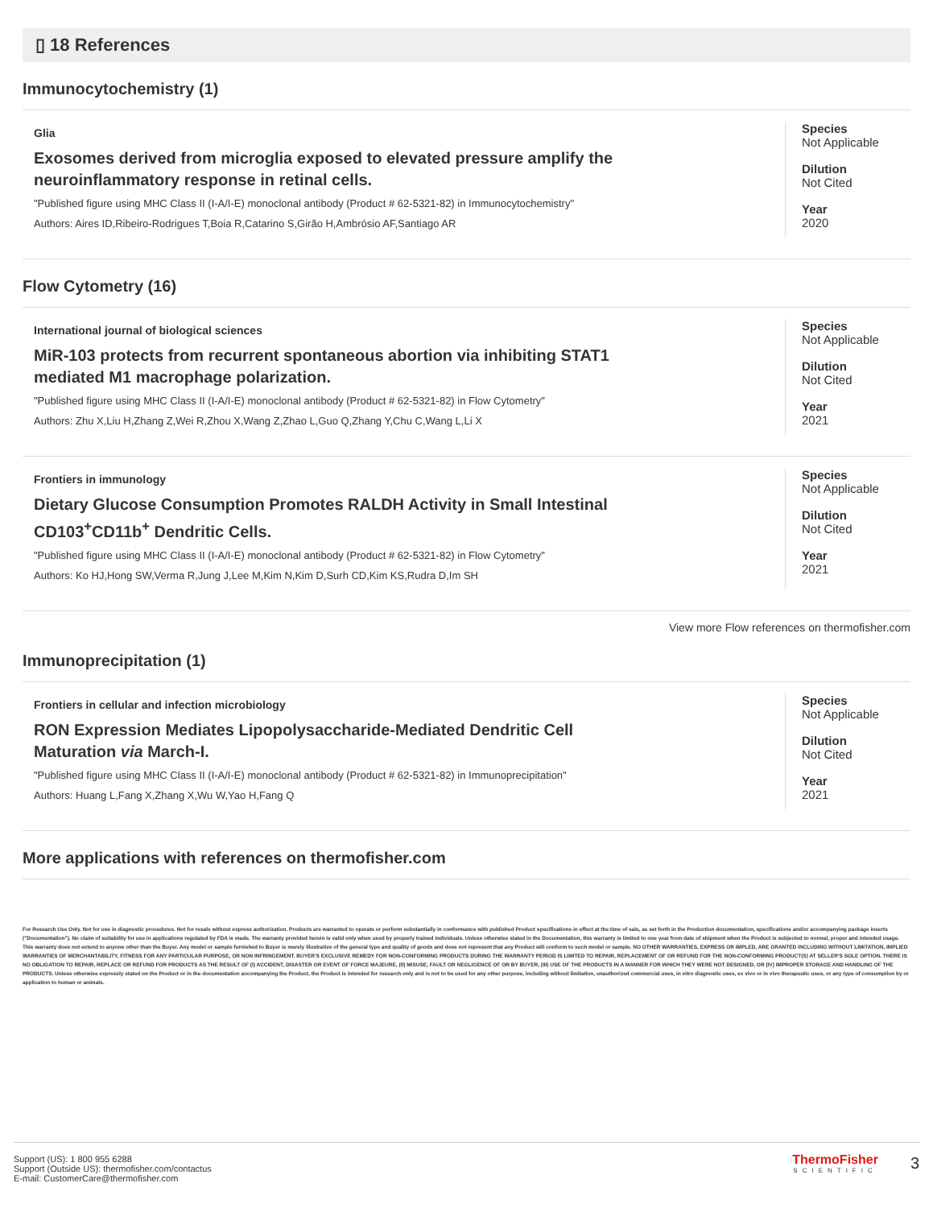▯ 18 References
Immunocytochemistry (1)
Glia
Exosomes derived from microglia exposed to elevated pressure amplify the neuroinflammatory response in retinal cells.
"Published figure using MHC Class II (I-A/I-E) monoclonal antibody (Product # 62-5321-82) in Immunocytochemistry"
Authors: Aires ID,Ribeiro-Rodrigues T,Boia R,Catarino S,Girão H,Ambrósio AF,Santiago AR
Species
Not Applicable
Dilution
Not Cited
Year
2020
Flow Cytometry (16)
International journal of biological sciences
MiR-103 protects from recurrent spontaneous abortion via inhibiting STAT1 mediated M1 macrophage polarization.
"Published figure using MHC Class II (I-A/I-E) monoclonal antibody (Product # 62-5321-82) in Flow Cytometry"
Authors: Zhu X,Liu H,Zhang Z,Wei R,Zhou X,Wang Z,Zhao L,Guo Q,Zhang Y,Chu C,Wang L,Li X
Species
Not Applicable
Dilution
Not Cited
Year
2021
Frontiers in immunology
Dietary Glucose Consumption Promotes RALDH Activity in Small Intestinal CD103<sup>+</sup>CD11b<sup>+</sup> Dendritic Cells.
"Published figure using MHC Class II (I-A/I-E) monoclonal antibody (Product # 62-5321-82) in Flow Cytometry"
Authors: Ko HJ,Hong SW,Verma R,Jung J,Lee M,Kim N,Kim D,Surh CD,Kim KS,Rudra D,Im SH
Species
Not Applicable
Dilution
Not Cited
Year
2021
View more Flow references on thermofisher.com
Immunoprecipitation (1)
Frontiers in cellular and infection microbiology
RON Expression Mediates Lipopolysaccharide-Mediated Dendritic Cell Maturation via March-I.
"Published figure using MHC Class II (I-A/I-E) monoclonal antibody (Product # 62-5321-82) in Immunoprecipitation"
Authors: Huang L,Fang X,Zhang X,Wu W,Yao H,Fang Q
Species
Not Applicable
Dilution
Not Cited
Year
2021
More applications with references on thermofisher.com
For Research Use Only. Not for use in diagnostic procedures. Not for resale without express authorization. Products are warranted to operate or perform substantially in conformance with published Product specifications in effect at the time of sale, as set forth in the Production documentation, specifications and/or accompanying package inserts ("Documentation"). No claim of suitability for use in applications regulated by FDA is made. The warranty provided herein is valid only when used by properly trained individuals. Unless otherwise stated in the Documentation, this warranty is limited to one year from date of shipment when the Product is subjected to normal, proper and intended usage. This warranty does not extend to anyone other than the Buyer. Any model or sample furnished to Buyer is merely illustrative of the general type and quality of goods and does not represent that any Product will conform to such model or sample. NO OTHER WARRANTIES, EXPRESS OR IMPLED, ARE GRANTED INCLUDING WITHOUT LIMITATION, IMPLIED WARRANTIES OF MERCHANTABILITY, FITNESS FOR ANY PARTICULAR PURPOSE, OR NON INFRINGEMENT. BUYER'S EXCLUSIVE REMEDY FOR NON-CONFORMING PRODUCTS DURING THE WARRANTY PERIOD IS LIMITED TO REPAIR, REPLACEMENT OF OR REFUND FOR THE NON-CONFORMING PRODUCT(S) AT SELLER'S SOLE OPTION. THERE IS NO OBLIGATION TO REPAIR, REPLACE OR REFUND FOR PRODUCTS AS THE RESULT OF (I) ACCIDENT, DISASTER OR EVENT OF FORCE MAJEURE, (II) MISUSE, FAULT OR NEGLIGENCE OF OR BY BUYER, (III) USE OF THE PRODUCTS IN A MANNER FOR WHICH THEY WERE NOT DESIGNED, OR (IV) IMPROPER STORAGE AND HANDLING OF THE PRODUCTS. Unless otherwise expressly stated on the Product or in the documentation accompanying the Product, the Product is intended for research only and is not to be used for any other purpose, including without limitation, unauthorized commercial uses, in vitro diagnostic uses, ex vivo or in vivo therapeutic uses, or any type of consumption by or application to human or animals.
Support (US): 1 800 955 6288
Support (Outside US): thermofisher.com/contactus
E-mail: CustomerCare@thermofisher.com
ThermoFisher
SCIENTIFIC
3